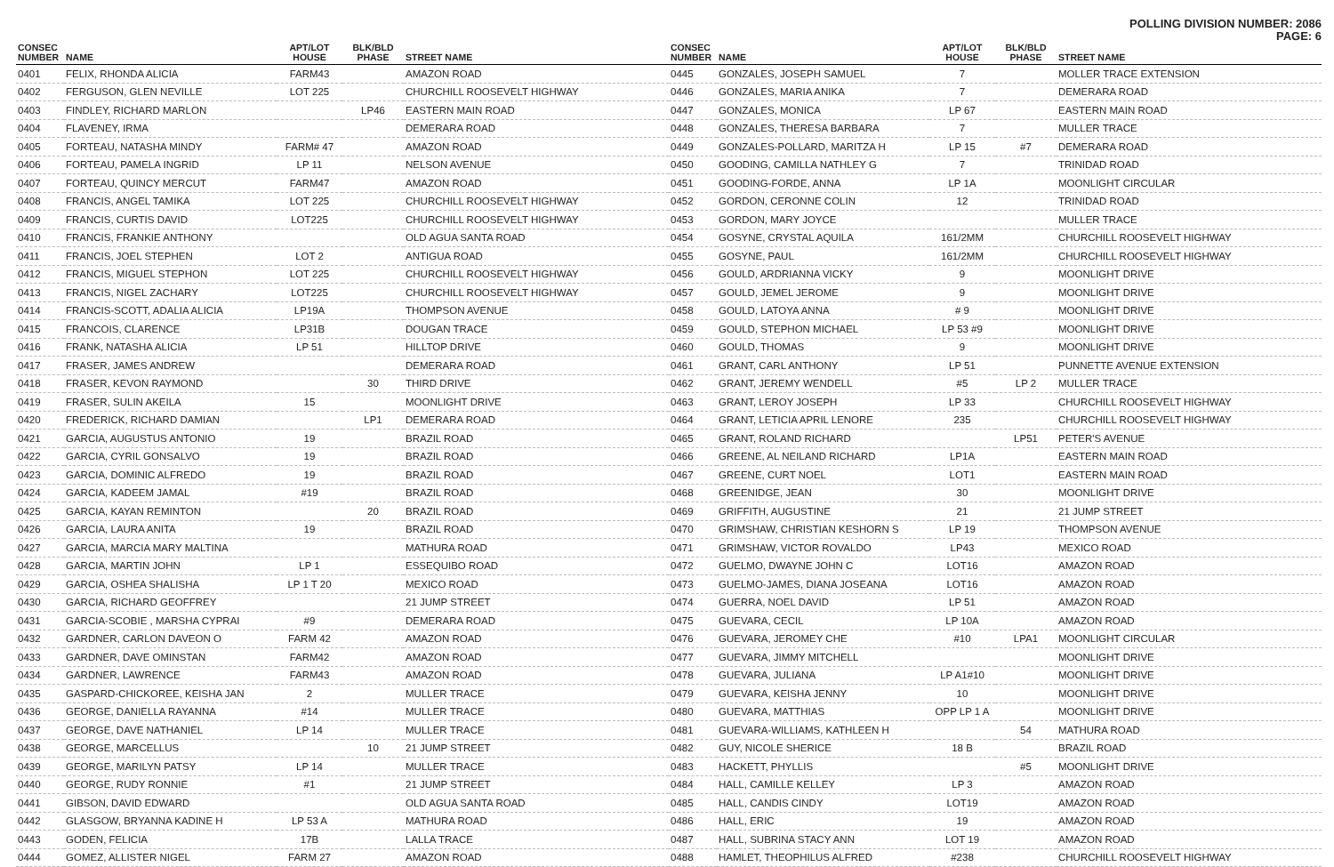POLLING DIVISION NUMBER: 2086
PAGE: 6
| CONSEC NUMBER | NAME | APT/LOT HOUSE | BLK/BLD PHASE | STREET NAME |
| --- | --- | --- | --- | --- |
| 0401 | FELIX, RHONDA ALICIA | FARM43 | | AMAZON ROAD |
| 0402 | FERGUSON, GLEN NEVILLE | LOT 225 | | CHURCHILL ROOSEVELT HIGHWAY |
| 0403 | FINDLEY, RICHARD MARLON | | LP46 | EASTERN MAIN ROAD |
| 0404 | FLAVENEY, IRMA | | | DEMERARA ROAD |
| 0405 | FORTEAU, NATASHA MINDY | FARM# 47 | | AMAZON ROAD |
| 0406 | FORTEAU, PAMELA INGRID | LP 11 | | NELSON AVENUE |
| 0407 | FORTEAU, QUINCY MERCUT | FARM47 | | AMAZON ROAD |
| 0408 | FRANCIS, ANGEL TAMIKA | LOT 225 | | CHURCHILL ROOSEVELT HIGHWAY |
| 0409 | FRANCIS, CURTIS DAVID | LOT225 | | CHURCHILL ROOSEVELT HIGHWAY |
| 0410 | FRANCIS, FRANKIE ANTHONY | | | OLD AGUA SANTA ROAD |
| 0411 | FRANCIS, JOEL STEPHEN | LOT 2 | | ANTIGUA ROAD |
| 0412 | FRANCIS, MIGUEL STEPHON | LOT 225 | | CHURCHILL ROOSEVELT HIGHWAY |
| 0413 | FRANCIS, NIGEL ZACHARY | LOT225 | | CHURCHILL ROOSEVELT HIGHWAY |
| 0414 | FRANCIS-SCOTT, ADALIA ALICIA | LP19A | | THOMPSON AVENUE |
| 0415 | FRANCOIS, CLARENCE | LP31B | | DOUGAN TRACE |
| 0416 | FRANK, NATASHA ALICIA | LP 51 | | HILLTOP DRIVE |
| 0417 | FRASER, JAMES ANDREW | | | DEMERARA ROAD |
| 0418 | FRASER, KEVON RAYMOND | | 30 | THIRD DRIVE |
| 0419 | FRASER, SULIN AKEILA | 15 | | MOONLIGHT DRIVE |
| 0420 | FREDERICK, RICHARD DAMIAN | | LP1 | DEMERARA ROAD |
| 0421 | GARCIA, AUGUSTUS ANTONIO | 19 | | BRAZIL ROAD |
| 0422 | GARCIA, CYRIL GONSALVO | 19 | | BRAZIL ROAD |
| 0423 | GARCIA, DOMINIC ALFREDO | 19 | | BRAZIL ROAD |
| 0424 | GARCIA, KADEEM JAMAL | #19 | | BRAZIL ROAD |
| 0425 | GARCIA, KAYAN REMINTON | | 20 | BRAZIL ROAD |
| 0426 | GARCIA, LAURA ANITA | 19 | | BRAZIL ROAD |
| 0427 | GARCIA, MARCIA MARY MALTINA | | | MATHURA ROAD |
| 0428 | GARCIA, MARTIN JOHN | LP 1 | | ESSEQUIBO ROAD |
| 0429 | GARCIA, OSHEA SHALISHA | LP 1 T 20 | | MEXICO ROAD |
| 0430 | GARCIA, RICHARD GEOFFREY | | | 21 JUMP STREET |
| 0431 | GARCIA-SCOBIE , MARSHA CYPRAI | #9 | | DEMERARA ROAD |
| 0432 | GARDNER, CARLON DAVEON O | FARM 42 | | AMAZON ROAD |
| 0433 | GARDNER, DAVE OMINSTAN | FARM42 | | AMAZON ROAD |
| 0434 | GARDNER, LAWRENCE | FARM43 | | AMAZON ROAD |
| 0435 | GASPARD-CHICKOREE, KEISHA JAN | 2 | | MULLER TRACE |
| 0436 | GEORGE, DANIELLA RAYANNA | #14 | | MULLER TRACE |
| 0437 | GEORGE, DAVE NATHANIEL | LP 14 | | MULLER TRACE |
| 0438 | GEORGE, MARCELLUS | | 10 | 21 JUMP STREET |
| 0439 | GEORGE, MARILYN PATSY | LP 14 | | MULLER TRACE |
| 0440 | GEORGE, RUDY RONNIE | #1 | | 21 JUMP STREET |
| 0441 | GIBSON, DAVID EDWARD | | | OLD AGUA SANTA ROAD |
| 0442 | GLASGOW, BRYANNA KADINE H | LP 53 A | | MATHURA ROAD |
| 0443 | GODEN, FELICIA | 17B | | LALLA TRACE |
| 0444 | GOMEZ, ALLISTER NIGEL | FARM 27 | | AMAZON ROAD |
| CONSEC NUMBER | NAME | APT/LOT HOUSE | BLK/BLD PHASE | STREET NAME |
| --- | --- | --- | --- | --- |
| 0445 | GONZALES, JOSEPH SAMUEL | 7 | | MOLLER TRACE EXTENSION |
| 0446 | GONZALES, MARIA ANIKA | 7 | | DEMERARA ROAD |
| 0447 | GONZALES, MONICA | LP 67 | | EASTERN MAIN ROAD |
| 0448 | GONZALES, THERESA BARBARA | 7 | | MULLER TRACE |
| 0449 | GONZALES-POLLARD, MARITZA H | LP 15 | #7 | DEMERARA ROAD |
| 0450 | GOODING, CAMILLA NATHLEY G | 7 | | TRINIDAD ROAD |
| 0451 | GOODING-FORDE, ANNA | LP 1A | | MOONLIGHT CIRCULAR |
| 0452 | GORDON, CERONNE COLIN | 12 | | TRINIDAD ROAD |
| 0453 | GORDON, MARY JOYCE | | | MULLER TRACE |
| 0454 | GOSYNE, CRYSTAL AQUILA | 161/2MM | | CHURCHILL ROOSEVELT HIGHWAY |
| 0455 | GOSYNE, PAUL | 161/2MM | | CHURCHILL ROOSEVELT HIGHWAY |
| 0456 | GOULD, ARDRIANNA VICKY | 9 | | MOONLIGHT DRIVE |
| 0457 | GOULD, JEMEL JEROME | 9 | | MOONLIGHT DRIVE |
| 0458 | GOULD, LATOYA ANNA | # 9 | | MOONLIGHT DRIVE |
| 0459 | GOULD, STEPHON MICHAEL | LP 53 #9 | | MOONLIGHT DRIVE |
| 0460 | GOULD, THOMAS | 9 | | MOONLIGHT DRIVE |
| 0461 | GRANT, CARL ANTHONY | LP 51 | | PUNNETTE AVENUE EXTENSION |
| 0462 | GRANT, JEREMY WENDELL | #5 | LP 2 | MULLER TRACE |
| 0463 | GRANT, LEROY JOSEPH | LP 33 | | CHURCHILL ROOSEVELT HIGHWAY |
| 0464 | GRANT, LETICIA APRIL LENORE | 235 | | CHURCHILL ROOSEVELT HIGHWAY |
| 0465 | GRANT, ROLAND RICHARD | | LP51 | PETER'S AVENUE |
| 0466 | GREENE, AL NEILAND RICHARD | LP1A | | EASTERN MAIN ROAD |
| 0467 | GREENE, CURT NOEL | LOT1 | | EASTERN MAIN ROAD |
| 0468 | GREENIDGE, JEAN | 30 | | MOONLIGHT DRIVE |
| 0469 | GRIFFITH, AUGUSTINE | 21 | | 21 JUMP STREET |
| 0470 | GRIMSHAW, CHRISTIAN KESHORN S | LP 19 | | THOMPSON AVENUE |
| 0471 | GRIMSHAW, VICTOR ROVALDO | LP43 | | MEXICO ROAD |
| 0472 | GUELMO, DWAYNE JOHN C | LOT16 | | AMAZON ROAD |
| 0473 | GUELMO-JAMES, DIANA JOSEANA | LOT16 | | AMAZON ROAD |
| 0474 | GUERRA, NOEL DAVID | LP 51 | | AMAZON ROAD |
| 0475 | GUEVARA, CECIL | LP 10A | | AMAZON ROAD |
| 0476 | GUEVARA, JEROMEY CHE | #10 | LPA1 | MOONLIGHT CIRCULAR |
| 0477 | GUEVARA, JIMMY MITCHELL | | | MOONLIGHT DRIVE |
| 0478 | GUEVARA, JULIANA | LP A1#10 | | MOONLIGHT DRIVE |
| 0479 | GUEVARA, KEISHA JENNY | 10 | | MOONLIGHT DRIVE |
| 0480 | GUEVARA, MATTHIAS | OPP LP 1 A | | MOONLIGHT DRIVE |
| 0481 | GUEVARA-WILLIAMS, KATHLEEN H | | 54 | MATHURA ROAD |
| 0482 | GUY, NICOLE SHERICE | 18 B | | BRAZIL ROAD |
| 0483 | HACKETT, PHYLLIS | | #5 | MOONLIGHT DRIVE |
| 0484 | HALL, CAMILLE KELLEY | LP 3 | | AMAZON ROAD |
| 0485 | HALL, CANDIS CINDY | LOT19 | | AMAZON ROAD |
| 0486 | HALL, ERIC | 19 | | AMAZON ROAD |
| 0487 | HALL, SUBRINA STACY ANN | LOT 19 | | AMAZON ROAD |
| 0488 | HAMLET, THEOPHILUS ALFRED | #238 | | CHURCHILL ROOSEVELT HIGHWAY |